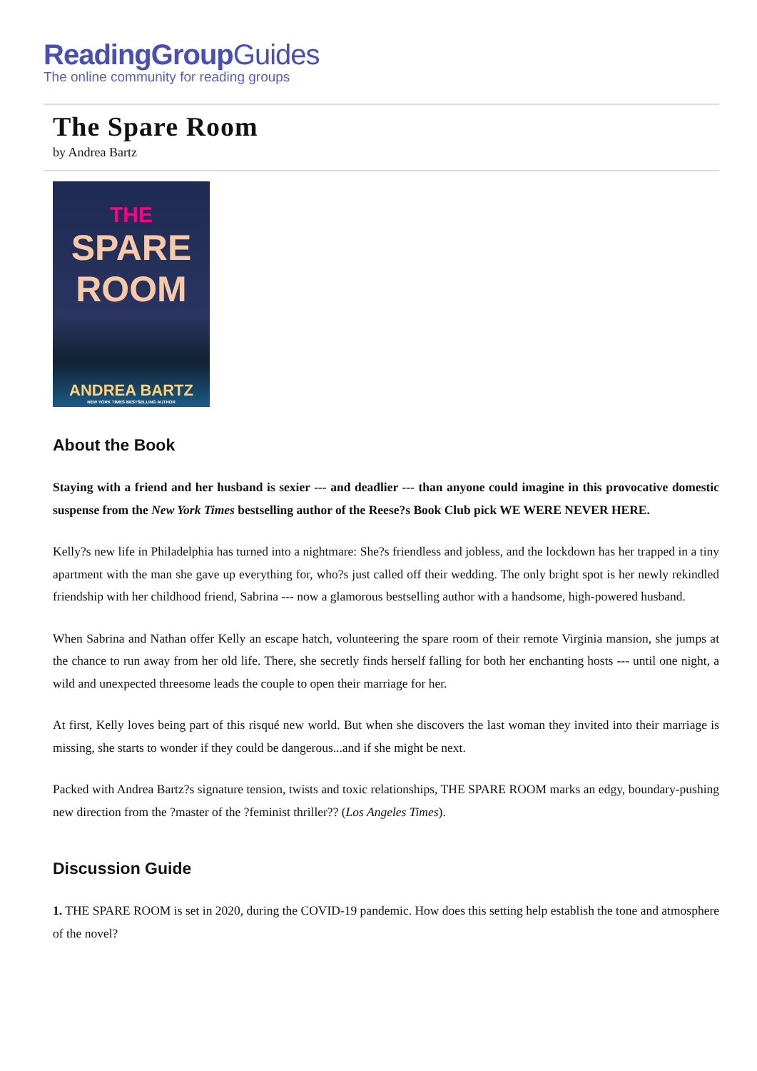ReadingGroupGuides
The online community for reading groups
The Spare Room
by Andrea Bartz
THE
SPARE
ROOM
ANDREA BARTZ
NEW YORK TIMES BESTSELLING AUTHOR
About the Book
Staying with a friend and her husband is sexier --- and deadlier --- than anyone could imagine in this provocative domestic suspense from the New York Times bestselling author of the Reese?s Book Club pick WE WERE NEVER HERE.
Kelly?s new life in Philadelphia has turned into a nightmare: She?s friendless and jobless, and the lockdown has her trapped in a tiny apartment with the man she gave up everything for, who?s just called off their wedding. The only bright spot is her newly rekindled friendship with her childhood friend, Sabrina --- now a glamorous bestselling author with a handsome, high-powered husband.
When Sabrina and Nathan offer Kelly an escape hatch, volunteering the spare room of their remote Virginia mansion, she jumps at the chance to run away from her old life. There, she secretly finds herself falling for both her enchanting hosts --- until one night, a wild and unexpected threesome leads the couple to open their marriage for her.
At first, Kelly loves being part of this risqué new world. But when she discovers the last woman they invited into their marriage is missing, she starts to wonder if they could be dangerous...and if she might be next.
Packed with Andrea Bartz?s signature tension, twists and toxic relationships, THE SPARE ROOM marks an edgy, boundary-pushing new direction from the ?master of the ?feminist thriller?? (Los Angeles Times).
Discussion Guide
1. THE SPARE ROOM is set in 2020, during the COVID-19 pandemic. How does this setting help establish the tone and atmosphere of the novel?